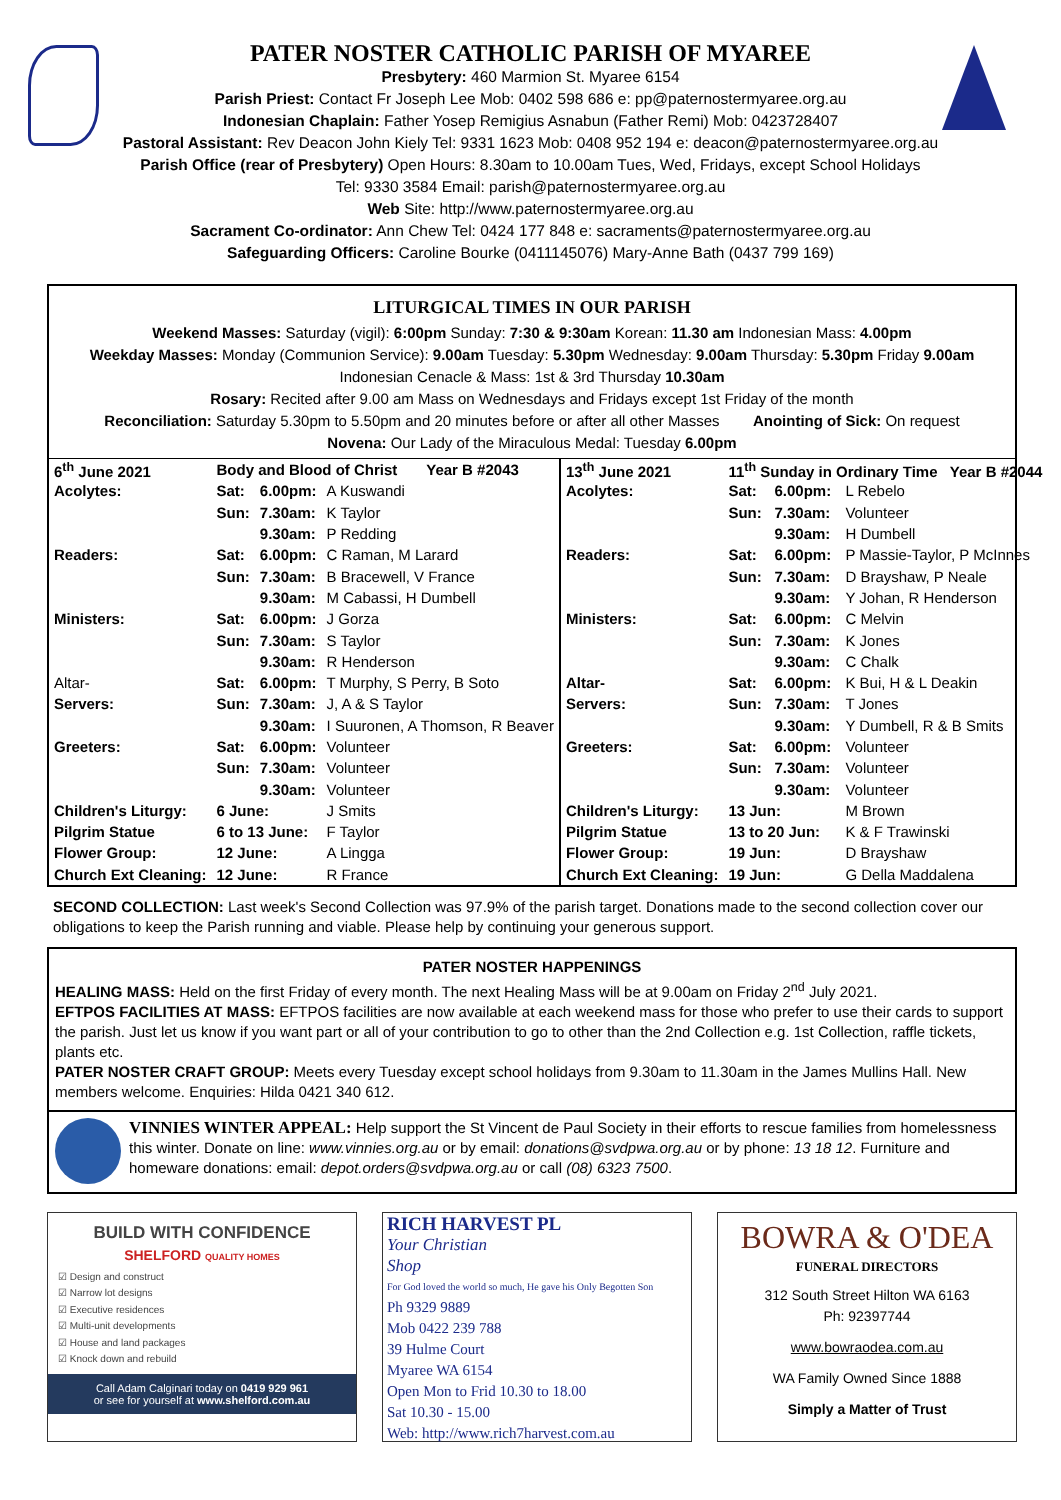PATER NOSTER CATHOLIC PARISH OF MYAREE
Presbytery: 460 Marmion St. Myaree 6154
Parish Priest: Contact Fr Joseph Lee Mob: 0402 598 686 e: pp@paternostermyaree.org.au
Indonesian Chaplain: Father Yosep Remigius Asnabun (Father Remi) Mob: 0423728407
Pastoral Assistant: Rev Deacon John Kiely Tel: 9331 1623 Mob: 0408 952 194 e: deacon@paternostermyaree.org.au
Parish Office (rear of Presbytery) Open Hours: 8.30am to 10.00am Tues, Wed, Fridays, except School Holidays
Tel: 9330 3584 Email: parish@paternostermyaree.org.au
Web Site: http://www.paternostermyaree.org.au
Sacrament Co-ordinator: Ann Chew Tel: 0424 177 848 e: sacraments@paternostermyaree.org.au
Safeguarding Officers: Caroline Bourke (0411145076) Mary-Anne Bath (0437 799 169)
LITURGICAL TIMES IN OUR PARISH
Weekend Masses: Saturday (vigil): 6:00pm Sunday: 7:30 & 9:30am Korean: 11.30 am Indonesian Mass: 4.00pm
Weekday Masses: Monday (Communion Service): 9.00am Tuesday: 5.30pm Wednesday: 9.00am Thursday: 5.30pm Friday 9.00am
Indonesian Cenacle & Mass: 1st & 3rd Thursday 10.30am
Rosary: Recited after 9.00 am Mass on Wednesdays and Fridays except 1st Friday of the month
Reconciliation: Saturday 5.30pm to 5.50pm and 20 minutes before or after all other Masses Anointing of Sick: On request
Novena: Our Lady of the Miraculous Medal: Tuesday 6.00pm
| 6<sup>th</sup> June 2021 | Body and Blood of Christ Year B #2043 | | |
| --- | --- | --- | --- |
| Acolytes: | Sat: | 6.00pm: | A Kuswandi |
| | Sun: | 7.30am: | K Taylor |
| | | 9.30am: | P Redding |
| Readers: | Sat: | 6.00pm: | C Raman, M Larard |
| | Sun: | 7.30am: | B Bracewell, V France |
| | | 9.30am: | M Cabassi, H Dumbell |
| Ministers: | Sat: | 6.00pm: | J Gorza |
| | Sun: | 7.30am: | S Taylor |
| | | 9.30am: | R Henderson |
| Altar- | Sat: | 6.00pm: | T Murphy, S Perry, B Soto |
| Servers: | Sun: | 7.30am: | J, A & S Taylor |
| | | 9.30am: | I Suuronen, A Thomson, R Beaver |
| Greeters: | Sat: | 6.00pm: | Volunteer |
| | Sun: | 7.30am: | Volunteer |
| | | 9.30am: | Volunteer |
| Children's Liturgy: | 6 June: | | J Smits |
| Pilgrim Statue | 6 to 13 June: | | F Taylor |
| Flower Group: | 12 June: | | A Lingga |
| Church Ext Cleaning: | 12 June: | | R France |
| 13<sup>th</sup> June 2021 | 11<sup>th</sup> Sunday in Ordinary Time Year B #2044 | | |
| --- | --- | --- | --- |
| Acolytes: | Sat: | 6.00pm: | L Rebelo |
| | Sun: | 7.30am: | Volunteer |
| | | 9.30am: | H Dumbell |
| Readers: | Sat: | 6.00pm: | P Massie-Taylor, P McInnes |
| | Sun: | 7.30am: | D Brayshaw, P Neale |
| | | 9.30am: | Y Johan, R Henderson |
| Ministers: | Sat: | 6.00pm: | C Melvin |
| | Sun: | 7.30am: | K Jones |
| | | 9.30am: | C Chalk |
| Altar- | Sat: | 6.00pm: | K Bui, H & L Deakin |
| Servers: | Sun: | 7.30am: | T Jones |
| | | 9.30am: | Y Dumbell, R & B Smits |
| Greeters: | Sat: | 6.00pm: | Volunteer |
| | Sun: | 7.30am: | Volunteer |
| | | 9.30am: | Volunteer |
| Children's Liturgy: | 13 Jun: | | M Brown |
| Pilgrim Statue | 13 to 20 Jun: | | K & F Trawinski |
| Flower Group: | 19 Jun: | | D Brayshaw |
| Church Ext Cleaning: | 19 Jun: | | G Della Maddalena |
SECOND COLLECTION: Last week's Second Collection was 97.9% of the parish target. Donations made to the second collection cover our obligations to keep the Parish running and viable. Please help by continuing your generous support.
PATER NOSTER HAPPENINGS
HEALING MASS: Held on the first Friday of every month. The next Healing Mass will be at 9.00am on Friday 2<sup>nd</sup> July 2021.
EFTPOS FACILITIES AT MASS: EFTPOS facilities are now available at each weekend mass for those who prefer to use their cards to support the parish. Just let us know if you want part or all of your contribution to go to other than the 2nd Collection e.g. 1st Collection, raffle tickets, plants etc.
PATER NOSTER CRAFT GROUP: Meets every Tuesday except school holidays from 9.30am to 11.30am in the James Mullins Hall. New members welcome. Enquiries: Hilda 0421 340 612.
VINNIES WINTER APPEAL: Help support the St Vincent de Paul Society in their efforts to rescue families from homelessness this winter. Donate on line: www.vinnies.org.au or by email: donations@svdpwa.org.au or by phone: 13 18 12. Furniture and homeware donations: email: depot.orders@svdpwa.org.au or call (08) 6323 7500.
BUILD WITH CONFIDENCE
SHELFORD QUALITY HOMES
☑ Design and construct
☑ Narrow lot designs
☑ Executive residences
☑ Multi-unit developments
☑ House and land packages
☑ Knock down and rebuild
Call Adam Calginari today on 0419 929 961
or see for yourself at www.shelford.com.au
RICH HARVEST PL
Your Christian
Shop
For God loved the world so much, He gave his Only Begotten Son
Ph 9329 9889
Mob 0422 239 788
39 Hulme Court
Myaree WA 6154
Open Mon to Frid 10.30 to 18.00
Sat 10.30 - 15.00
Web: http://www.rich7harvest.com.au
BOWRA & O'DEA
FUNERAL DIRECTORS
312 South Street Hilton WA 6163
Ph: 92397744
www.bowraodea.com.au
WA Family Owned Since 1888
Simply a Matter of Trust